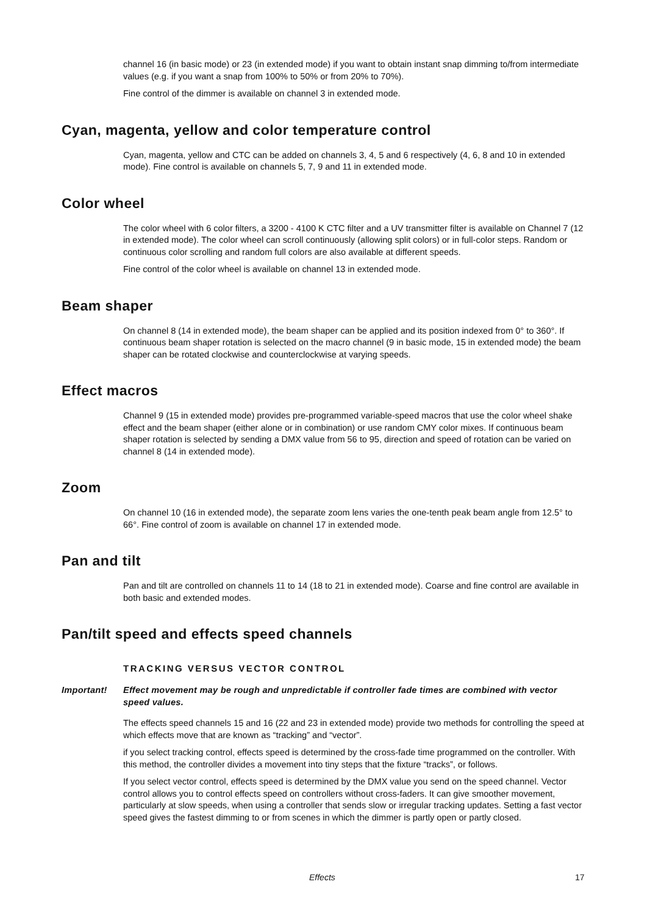channel 16 (in basic mode) or 23 (in extended mode) if you want to obtain instant snap dimming to/from intermediate values (e.g. if you want a snap from 100% to 50% or from 20% to 70%).
Fine control of the dimmer is available on channel 3 in extended mode.
Cyan, magenta, yellow and color temperature control
Cyan, magenta, yellow and CTC can be added on channels 3, 4, 5 and 6 respectively (4, 6, 8 and 10 in extended mode). Fine control is available on channels 5, 7, 9 and 11 in extended mode.
Color wheel
The color wheel with 6 color filters, a 3200 - 4100 K CTC filter and a UV transmitter filter is available on Channel 7 (12 in extended mode). The color wheel can scroll continuously (allowing split colors) or in full-color steps. Random or continuous color scrolling and random full colors are also available at different speeds.
Fine control of the color wheel is available on channel 13 in extended mode.
Beam shaper
On channel 8 (14 in extended mode), the beam shaper can be applied and its position indexed from 0° to 360°. If continuous beam shaper rotation is selected on the macro channel (9 in basic mode, 15 in extended mode) the beam shaper can be rotated clockwise and counterclockwise at varying speeds.
Effect macros
Channel 9 (15 in extended mode) provides pre-programmed variable-speed macros that use the color wheel shake effect and the beam shaper (either alone or in combination) or use random CMY color mixes. If continuous beam shaper rotation is selected by sending a DMX value from 56 to 95, direction and speed of rotation can be varied on channel 8 (14 in extended mode).
Zoom
On channel 10 (16 in extended mode), the separate zoom lens varies the one-tenth peak beam angle from 12.5° to 66°. Fine control of zoom is available on channel 17 in extended mode.
Pan and tilt
Pan and tilt are controlled on channels 11 to 14 (18 to 21 in extended mode). Coarse and fine control are available in both basic and extended modes.
Pan/tilt speed and effects speed channels
TRACKING VERSUS VECTOR CONTROL
Important! Effect movement may be rough and unpredictable if controller fade times are combined with vector speed values.
The effects speed channels 15 and 16 (22 and 23 in extended mode) provide two methods for controlling the speed at which effects move that are known as “tracking” and “vector”.
if you select tracking control, effects speed is determined by the cross-fade time programmed on the controller. With this method, the controller divides a movement into tiny steps that the fixture “tracks”, or follows.
If you select vector control, effects speed is determined by the DMX value you send on the speed channel. Vector control allows you to control effects speed on controllers without cross-faders. It can give smoother movement, particularly at slow speeds, when using a controller that sends slow or irregular tracking updates. Setting a fast vector speed gives the fastest dimming to or from scenes in which the dimmer is partly open or partly closed.
Effects 17